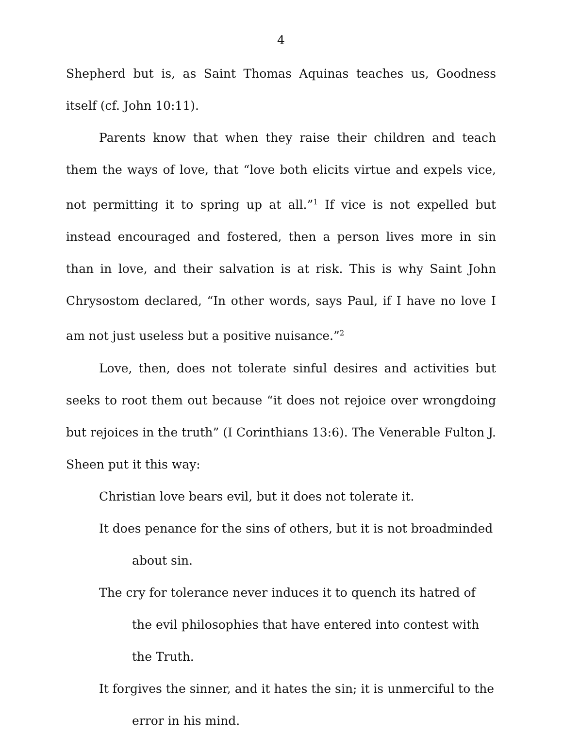4
Shepherd but is, as Saint Thomas Aquinas teaches us, Goodness itself (cf. John 10:11).
Parents know that when they raise their children and teach them the ways of love, that “love both elicits virtue and expels vice, not permitting it to spring up at all.”<sup>1</sup> If vice is not expelled but instead encouraged and fostered, then a person lives more in sin than in love, and their salvation is at risk. This is why Saint John Chrysostom declared, “In other words, says Paul, if I have no love I am not just useless but a positive nuisance.”<sup>2</sup>
Love, then, does not tolerate sinful desires and activities but seeks to root them out because “it does not rejoice over wrongdoing but rejoices in the truth” (I Corinthians 13:6). The Venerable Fulton J. Sheen put it this way:
Christian love bears evil, but it does not tolerate it.
It does penance for the sins of others, but it is not broadminded about sin.
The cry for tolerance never induces it to quench its hatred of the evil philosophies that have entered into contest with the Truth.
It forgives the sinner, and it hates the sin; it is unmerciful to the error in his mind.